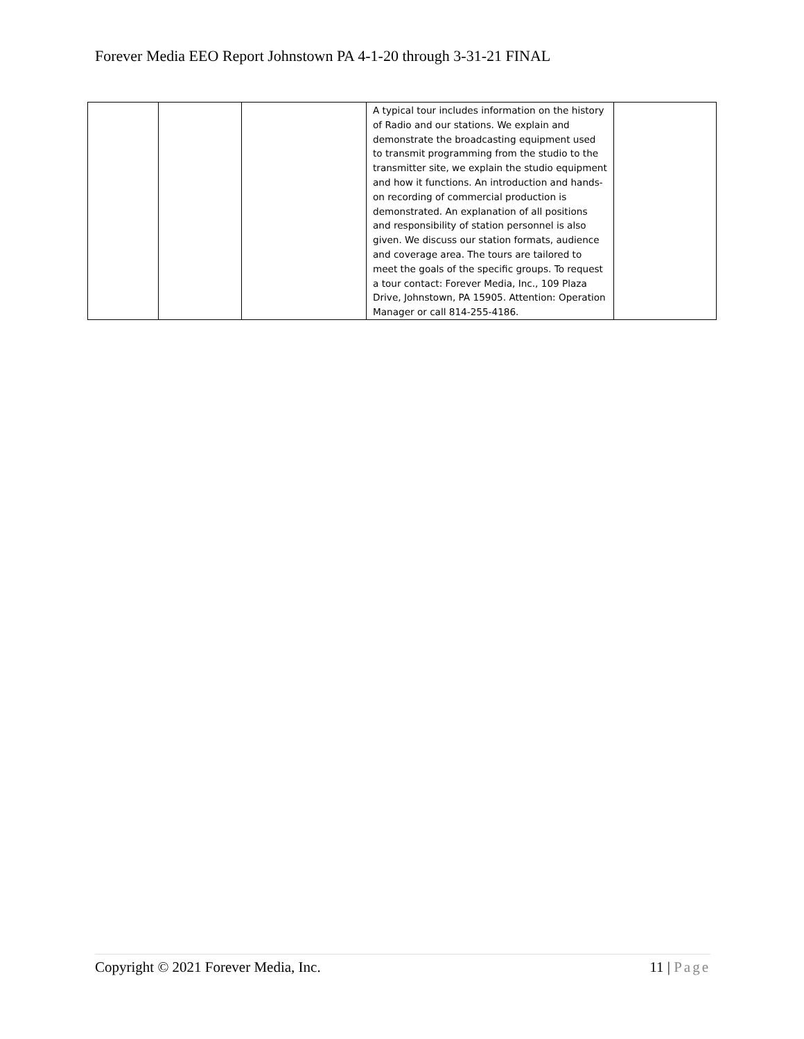Forever Media EEO Report Johnstown PA 4-1-20 through 3-31-21 FINAL
| | | | A typical tour includes information on the history of Radio and our stations. We explain and demonstrate the broadcasting equipment used to transmit programming from the studio to the transmitter site, we explain the studio equipment and how it functions. An introduction and hands-on recording of commercial production is demonstrated. An explanation of all positions and responsibility of station personnel is also given. We discuss our station formats, audience and coverage area. The tours are tailored to meet the goals of the specific groups. To request a tour contact: Forever Media, Inc., 109 Plaza Drive, Johnstown, PA 15905. Attention: Operation Manager or call 814-255-4186. | |
Copyright © 2021 Forever Media, Inc. 11 | Page